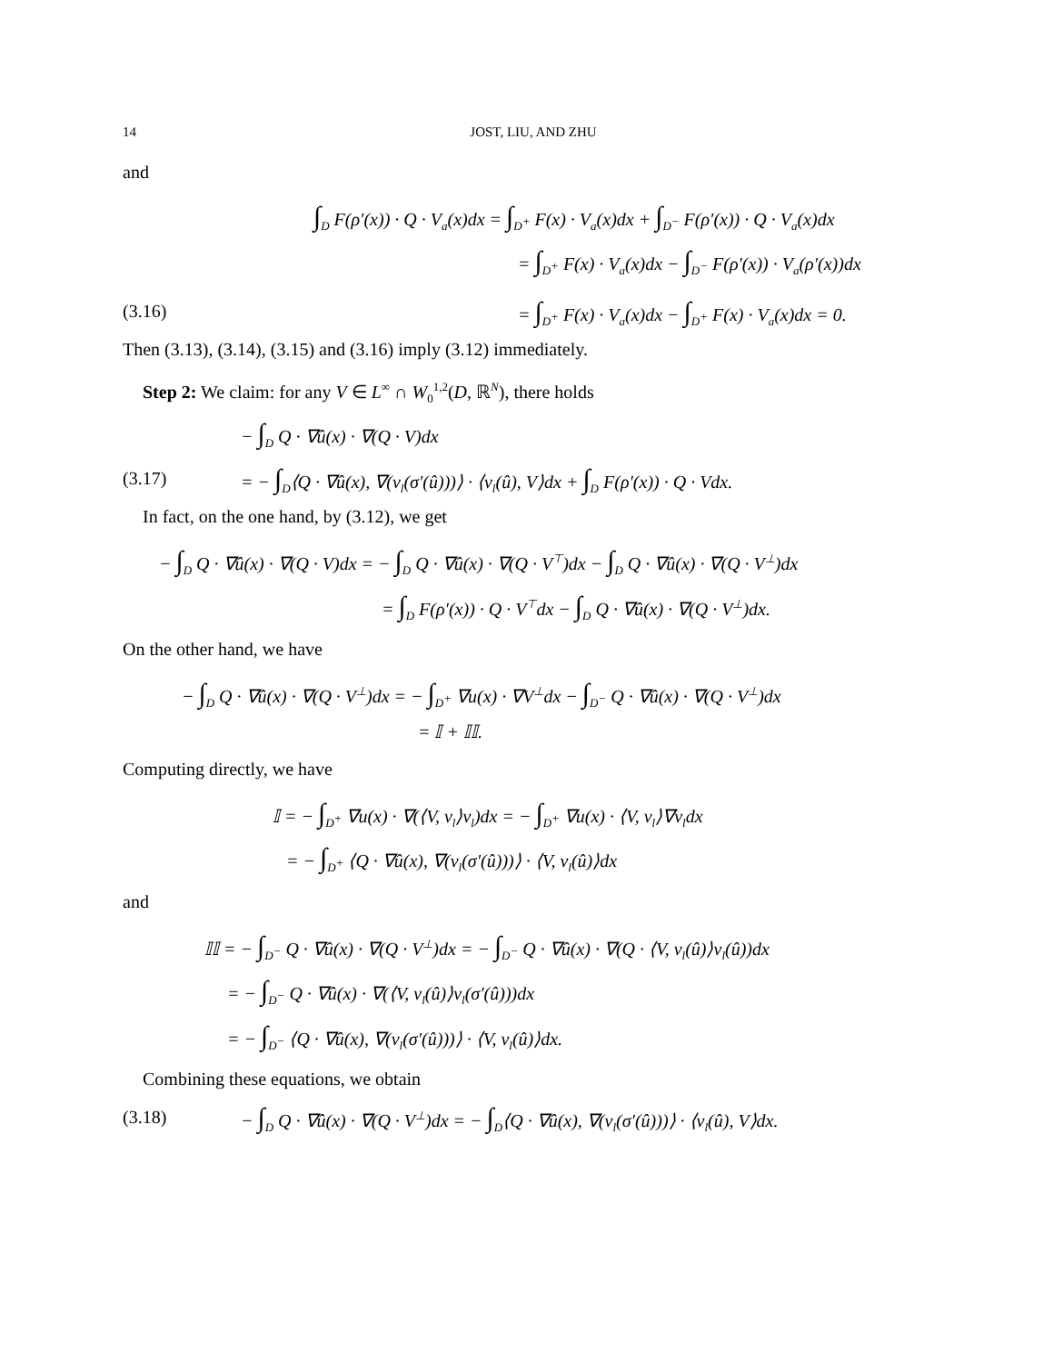14 JOST, LIU, AND ZHU
and
∫<sub>D</sub> F(ρ′(x)) · Q · V<sub>a</sub>(x)dx = ∫<sub>D<sup>+</sup></sub> F(x) · V<sub>a</sub>(x)dx + ∫<sub>D<sup>−</sup></sub> F(ρ′(x)) · Q · V<sub>a</sub>(x)dx
= ∫<sub>D<sup>+</sup></sub> F(x) · V<sub>a</sub>(x)dx − ∫<sub>D<sup>−</sup></sub> F(ρ′(x)) · V<sub>a</sub>(ρ′(x))dx
(3.16)
= ∫<sub>D<sup>+</sup></sub> F(x) · V<sub>a</sub>(x)dx − ∫<sub>D<sup>+</sup></sub> F(x) · V<sub>a</sub>(x)dx = 0.
Then (3.13), (3.14), (3.15) and (3.16) imply (3.12) immediately.
Step 2: We claim: for any V ∈ L<sup>∞</sup> ∩ W<sub>0</sub><sup>1,2</sup>(D, ℝ<sup>N</sup>), there holds
− ∫<sub>D</sub> Q · ∇û(x) · ∇(Q · V)dx
(3.17)
= − ∫<sub>D</sub>⟨Q · ∇û(x), ∇(ν<sub>l</sub>(σ′(û)))⟩ · ⟨ν<sub>l</sub>(û), V⟩dx + ∫<sub>D</sub> F(ρ′(x)) · Q · Vdx.
In fact, on the one hand, by (3.12), we get
− ∫<sub>D</sub> Q · ∇û(x) · ∇(Q · V)dx = − ∫<sub>D</sub> Q · ∇û(x) · ∇(Q · V<sup>⊤</sup>)dx − ∫<sub>D</sub> Q · ∇û(x) · ∇(Q · V<sup>⊥</sup>)dx
= ∫<sub>D</sub> F(ρ′(x)) · Q · V<sup>⊤</sup>dx − ∫<sub>D</sub> Q · ∇û(x) · ∇(Q · V<sup>⊥</sup>)dx.
On the other hand, we have
− ∫<sub>D</sub> Q · ∇û(x) · ∇(Q · V<sup>⊥</sup>)dx = − ∫<sub>D<sup>+</sup></sub> ∇u(x) · ∇V<sup>⊥</sup>dx − ∫<sub>D<sup>−</sup></sub> Q · ∇û(x) · ∇(Q · V<sup>⊥</sup>)dx
= 𝕀 + 𝕀𝕀.
Computing directly, we have
𝕀 = − ∫<sub>D<sup>+</sup></sub> ∇u(x) · ∇(⟨V, ν<sub>l</sub>⟩ν<sub>l</sub>)dx = − ∫<sub>D<sup>+</sup></sub> ∇u(x) · ⟨V, ν<sub>l</sub>⟩∇ν<sub>l</sub>dx
= − ∫<sub>D<sup>+</sup></sub> ⟨Q · ∇û(x), ∇(ν<sub>l</sub>(σ′(û)))⟩ · ⟨V, ν<sub>l</sub>(û)⟩dx
and
𝕀𝕀 = − ∫<sub>D<sup>−</sup></sub> Q · ∇û(x) · ∇(Q · V<sup>⊥</sup>)dx = − ∫<sub>D<sup>−</sup></sub> Q · ∇û(x) · ∇(Q · ⟨V, ν<sub>l</sub>(û)⟩ν<sub>l</sub>(û))dx
= − ∫<sub>D<sup>−</sup></sub> Q · ∇û(x) · ∇(⟨V, ν<sub>l</sub>(û)⟩ν<sub>l</sub>(σ′(û)))dx
= − ∫<sub>D<sup>−</sup></sub> ⟨Q · ∇û(x), ∇(ν<sub>l</sub>(σ′(û)))⟩ · ⟨V, ν<sub>l</sub>(û)⟩dx.
Combining these equations, we obtain
(3.18)
− ∫<sub>D</sub> Q · ∇û(x) · ∇(Q · V<sup>⊥</sup>)dx = − ∫<sub>D</sub>⟨Q · ∇û(x), ∇(ν<sub>l</sub>(σ′(û)))⟩ · ⟨ν<sub>l</sub>(û), V⟩dx.